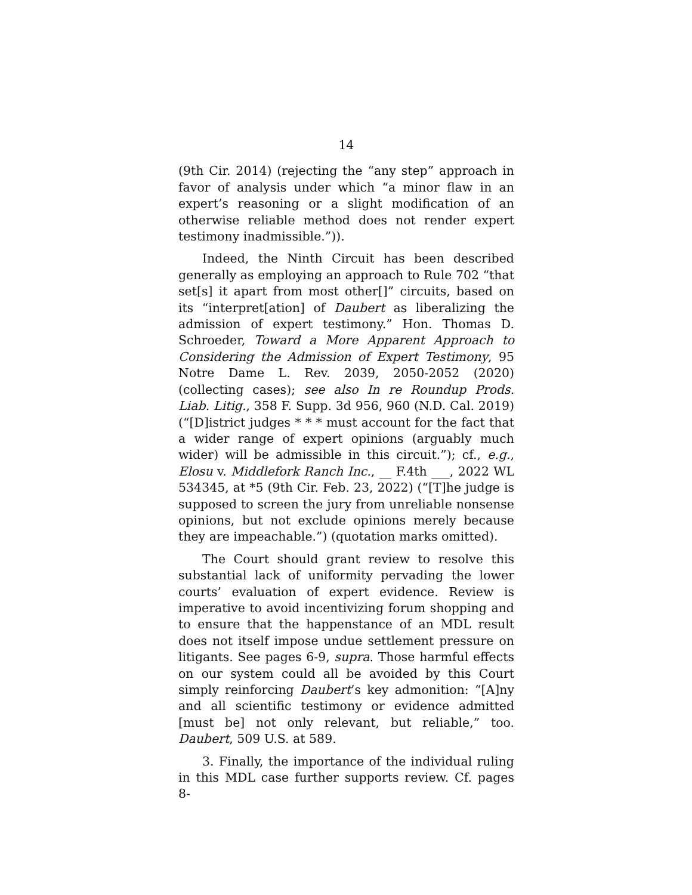14
(9th Cir. 2014) (rejecting the “any step” approach in favor of analysis under which “a minor flaw in an expert’s reasoning or a slight modification of an otherwise reliable method does not render expert testimony inadmissible.”)).
Indeed, the Ninth Circuit has been described generally as employing an approach to Rule 702 “that set[s] it apart from most other[]” circuits, based on its “interpret[ation] of Daubert as liberalizing the admission of expert testimony.” Hon. Thomas D. Schroeder, Toward a More Apparent Approach to Considering the Admission of Expert Testimony, 95 Notre Dame L. Rev. 2039, 2050-2052 (2020) (collecting cases); see also In re Roundup Prods. Liab. Litig., 358 F. Supp. 3d 956, 960 (N.D. Cal. 2019) (“[D]istrict judges * * * must account for the fact that a wider range of expert opinions (arguably much wider) will be admissible in this circuit.”); cf., e.g., Elosu v. Middlefork Ranch Inc., __ F.4th ___, 2022 WL 534345, at *5 (9th Cir. Feb. 23, 2022) (“[T]he judge is supposed to screen the jury from unreliable nonsense opinions, but not exclude opinions merely because they are impeachable.”) (quotation marks omitted).
The Court should grant review to resolve this substantial lack of uniformity pervading the lower courts’ evaluation of expert evidence. Review is imperative to avoid incentivizing forum shopping and to ensure that the happenstance of an MDL result does not itself impose undue settlement pressure on litigants. See pages 6-9, supra. Those harmful effects on our system could all be avoided by this Court simply reinforcing Daubert’s key admonition: “[A]ny and all scientific testimony or evidence admitted [must be] not only relevant, but reliable,” too. Daubert, 509 U.S. at 589.
3. Finally, the importance of the individual ruling in this MDL case further supports review. Cf. pages 8-